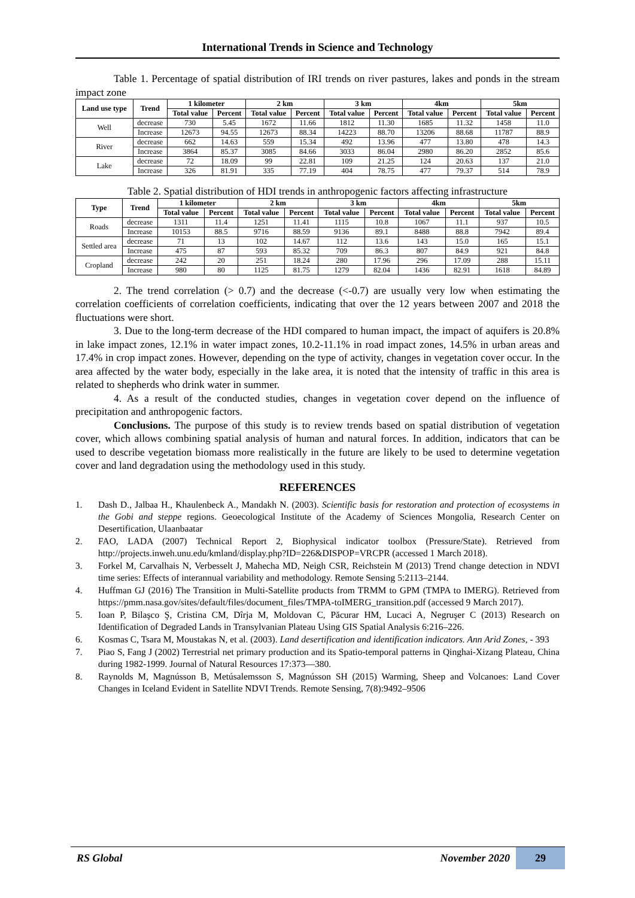International Trends in Science and Technology
Table 1. Percentage of spatial distribution of IRI trends on river pastures, lakes and ponds in the stream impact zone
| Land use type | Trend | 1 kilometer | | 2 km | | 3 km | | 4km | | 5km | |
| --- | --- | --- | --- | --- | --- | --- | --- | --- | --- | --- | --- |
| | | Total value | Percent | Total value | Percent | Total value | Percent | Total value | Percent | Total value | Percent |
| Well | decrease | 730 | 5.45 | 1672 | 11.66 | 1812 | 11.30 | 1685 | 11.32 | 1458 | 11.0 |
| | Increase | 12673 | 94.55 | 12673 | 88.34 | 14223 | 88.70 | 13206 | 88.68 | 11787 | 88.9 |
| River | decrease | 662 | 14.63 | 559 | 15.34 | 492 | 13.96 | 477 | 13.80 | 478 | 14.3 |
| | Increase | 3864 | 85.37 | 3085 | 84.66 | 3033 | 86.04 | 2980 | 86.20 | 2852 | 85.6 |
| Lake | decrease | 72 | 18.09 | 99 | 22.81 | 109 | 21.25 | 124 | 20.63 | 137 | 21.0 |
| | Increase | 326 | 81.91 | 335 | 77.19 | 404 | 78.75 | 477 | 79.37 | 514 | 78.9 |
Table 2. Spatial distribution of HDI trends in anthropogenic factors affecting infrastructure
| Type | Trend | 1 kilometer | | 2 km | | 3 km | | 4km | | 5km | |
| --- | --- | --- | --- | --- | --- | --- | --- | --- | --- | --- | --- |
| | | Total value | Percent | Total value | Percent | Total value | Percent | Total value | Percent | Total value | Percent |
| Roads | decrease | 1311 | 11.4 | 1251 | 11.41 | 1115 | 10.8 | 1067 | 11.1 | 937 | 10.5 |
| | Increase | 10153 | 88.5 | 9716 | 88.59 | 9136 | 89.1 | 8488 | 88.8 | 7942 | 89.4 |
| Settled area | decrease | 71 | 13 | 102 | 14.67 | 112 | 13.6 | 143 | 15.0 | 165 | 15.1 |
| | Increase | 475 | 87 | 593 | 85.32 | 709 | 86.3 | 807 | 84.9 | 921 | 84.8 |
| Cropland | decrease | 242 | 20 | 251 | 18.24 | 280 | 17.96 | 296 | 17.09 | 288 | 15.11 |
| | Increase | 980 | 80 | 1125 | 81.75 | 1279 | 82.04 | 1436 | 82.91 | 1618 | 84.89 |
2. The trend correlation (> 0.7) and the decrease (<-0.7) are usually very low when estimating the correlation coefficients of correlation coefficients, indicating that over the 12 years between 2007 and 2018 the fluctuations were short.
3. Due to the long-term decrease of the HDI compared to human impact, the impact of aquifers is 20.8% in lake impact zones, 12.1% in water impact zones, 10.2-11.1% in road impact zones, 14.5% in urban areas and 17.4% in crop impact zones. However, depending on the type of activity, changes in vegetation cover occur. In the area affected by the water body, especially in the lake area, it is noted that the intensity of traffic in this area is related to shepherds who drink water in summer.
4. As a result of the conducted studies, changes in vegetation cover depend on the influence of precipitation and anthropogenic factors.
Conclusions. The purpose of this study is to review trends based on spatial distribution of vegetation cover, which allows combining spatial analysis of human and natural forces. In addition, indicators that can be used to describe vegetation biomass more realistically in the future are likely to be used to determine vegetation cover and land degradation using the methodology used in this study.
REFERENCES
1. Dash D., Jalbaa H., Khaulenbeck A., Mandakh N. (2003). Scientific basis for restoration and protection of ecosystems in the Gobi and steppe regions. Geoecological Institute of the Academy of Sciences Mongolia, Research Center on Desertification, Ulaanbaatar
2. FAO, LADA (2007) Technical Report 2, Biophysical indicator toolbox (Pressure/State). Retrieved from http://projects.inweh.unu.edu/kmland/display.php?ID=226&DISPOP=VRCPR (accessed 1 March 2018).
3. Forkel M, Carvalhais N, Verbesselt J, Mahecha MD, Neigh CSR, Reichstein M (2013) Trend change detection in NDVI time series: Effects of interannual variability and methodology. Remote Sensing 5:2113–2144.
4. Huffman GJ (2016) The Transition in Multi-Satellite products from TRMM to GPM (TMPA to IMERG). Retrieved from https://pmm.nasa.gov/sites/default/files/document_files/TMPA-toIMERG_transition.pdf (accessed 9 March 2017).
5. Ioan P, Bilaşco Ş, Cristina CM, Dîrja M, Moldovan C, Păcurar HM, Lucaci A, Negruşer C (2013) Research on Identification of Degraded Lands in Transylvanian Plateau Using GIS Spatial Analysis 6:216–226.
6. Kosmas C, Tsara M, Moustakas N, et al. (2003). Land desertification and identification indicators. Ann Arid Zones, - 393
7. Piao S, Fang J (2002) Terrestrial net primary production and its Spatio-temporal patterns in Qinghai-Xizang Plateau, China during 1982-1999. Journal of Natural Resources 17:373—380.
8. Raynolds M, Magnússon B, Metúsalemsson S, Magnússon SH (2015) Warming, Sheep and Volcanoes: Land Cover Changes in Iceland Evident in Satellite NDVI Trends. Remote Sensing, 7(8):9492–9506
RS Global November 2020 29